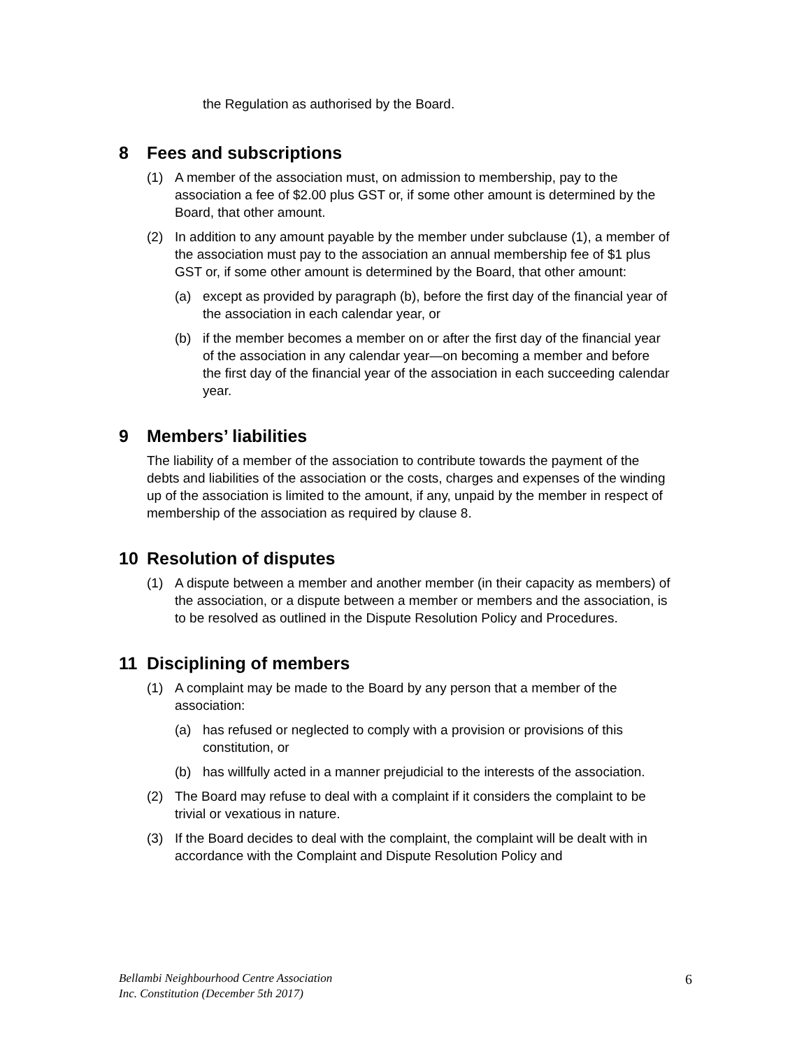the Regulation as authorised by the Board.
8 Fees and subscriptions
(1) A member of the association must, on admission to membership, pay to the association a fee of $2.00 plus GST or, if some other amount is determined by the Board, that other amount.
(2) In addition to any amount payable by the member under subclause (1), a member of the association must pay to the association an annual membership fee of $1 plus GST or, if some other amount is determined by the Board, that other amount:
(a) except as provided by paragraph (b), before the first day of the financial year of the association in each calendar year, or
(b) if the member becomes a member on or after the first day of the financial year of the association in any calendar year—on becoming a member and before the first day of the financial year of the association in each succeeding calendar year.
9 Members’ liabilities
The liability of a member of the association to contribute towards the payment of the debts and liabilities of the association or the costs, charges and expenses of the winding up of the association is limited to the amount, if any, unpaid by the member in respect of membership of the association as required by clause 8.
10 Resolution of disputes
(1) A dispute between a member and another member (in their capacity as members) of the association, or a dispute between a member or members and the association, is to be resolved as outlined in the Dispute Resolution Policy and Procedures.
11 Disciplining of members
(1) A complaint may be made to the Board by any person that a member of the association:
(a) has refused or neglected to comply with a provision or provisions of this constitution, or
(b) has willfully acted in a manner prejudicial to the interests of the association.
(2) The Board may refuse to deal with a complaint if it considers the complaint to be trivial or vexatious in nature.
(3) If the Board decides to deal with the complaint, the complaint will be dealt with in accordance with the Complaint and Dispute Resolution Policy and
Bellambi Neighbourhood Centre Association
Inc. Constitution (December 5th 2017)
6